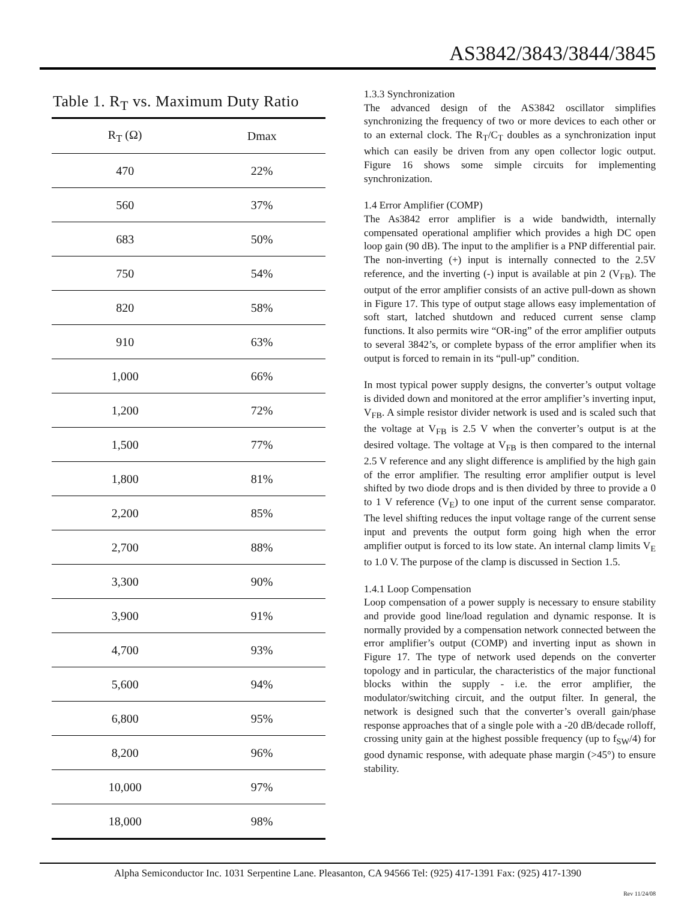AS3842/3843/3844/3845
Table 1. R<sub>T</sub> vs. Maximum Duty Ratio
| R<sub>T</sub> (Ω) | Dmax |
| --- | --- |
| 470 | 22% |
| 560 | 37% |
| 683 | 50% |
| 750 | 54% |
| 820 | 58% |
| 910 | 63% |
| 1,000 | 66% |
| 1,200 | 72% |
| 1,500 | 77% |
| 1,800 | 81% |
| 2,200 | 85% |
| 2,700 | 88% |
| 3,300 | 90% |
| 3,900 | 91% |
| 4,700 | 93% |
| 5,600 | 94% |
| 6,800 | 95% |
| 8,200 | 96% |
| 10,000 | 97% |
| 18,000 | 98% |
1.3.3 Synchronization
The advanced design of the AS3842 oscillator simplifies synchronizing the frequency of two or more devices to each other or to an external clock. The R<sub>T</sub>/C<sub>T</sub> doubles as a synchronization input which can easily be driven from any open collector logic output. Figure 16 shows some simple circuits for implementing synchronization.
1.4 Error Amplifier (COMP)
The As3842 error amplifier is a wide bandwidth, internally compensated operational amplifier which provides a high DC open loop gain (90 dB). The input to the amplifier is a PNP differential pair. The non-inverting (+) input is internally connected to the 2.5V reference, and the inverting (-) input is available at pin 2 (V<sub>FB</sub>). The output of the error amplifier consists of an active pull-down as shown in Figure 17. This type of output stage allows easy implementation of soft start, latched shutdown and reduced current sense clamp functions. It also permits wire “OR-ing” of the error amplifier outputs to several 3842’s, or complete bypass of the error amplifier when its output is forced to remain in its “pull-up” condition.
In most typical power supply designs, the converter’s output voltage is divided down and monitored at the error amplifier’s inverting input, V<sub>FB</sub>. A simple resistor divider network is used and is scaled such that the voltage at V<sub>FB</sub> is 2.5 V when the converter’s output is at the desired voltage. The voltage at V<sub>FB</sub> is then compared to the internal 2.5 V reference and any slight difference is amplified by the high gain of the error amplifier. The resulting error amplifier output is level shifted by two diode drops and is then divided by three to provide a 0 to 1 V reference (V<sub>E</sub>) to one input of the current sense comparator. The level shifting reduces the input voltage range of the current sense input and prevents the output form going high when the error amplifier output is forced to its low state. An internal clamp limits V<sub>E</sub> to 1.0 V. The purpose of the clamp is discussed in Section 1.5.
1.4.1 Loop Compensation
Loop compensation of a power supply is necessary to ensure stability and provide good line/load regulation and dynamic response. It is normally provided by a compensation network connected between the error amplifier’s output (COMP) and inverting input as shown in Figure 17. The type of network used depends on the converter topology and in particular, the characteristics of the major functional blocks within the supply - i.e. the error amplifier, the modulator/switching circuit, and the output filter. In general, the network is designed such that the converter’s overall gain/phase response approaches that of a single pole with a -20 dB/decade rolloff, crossing unity gain at the highest possible frequency (up to f<sub>SW</sub>/4) for good dynamic response, with adequate phase margin (>45°) to ensure stability.
Alpha Semiconductor Inc. 1031 Serpentine Lane. Pleasanton, CA 94566 Tel: (925) 417-1391 Fax: (925) 417-1390
Rev 11/24/08